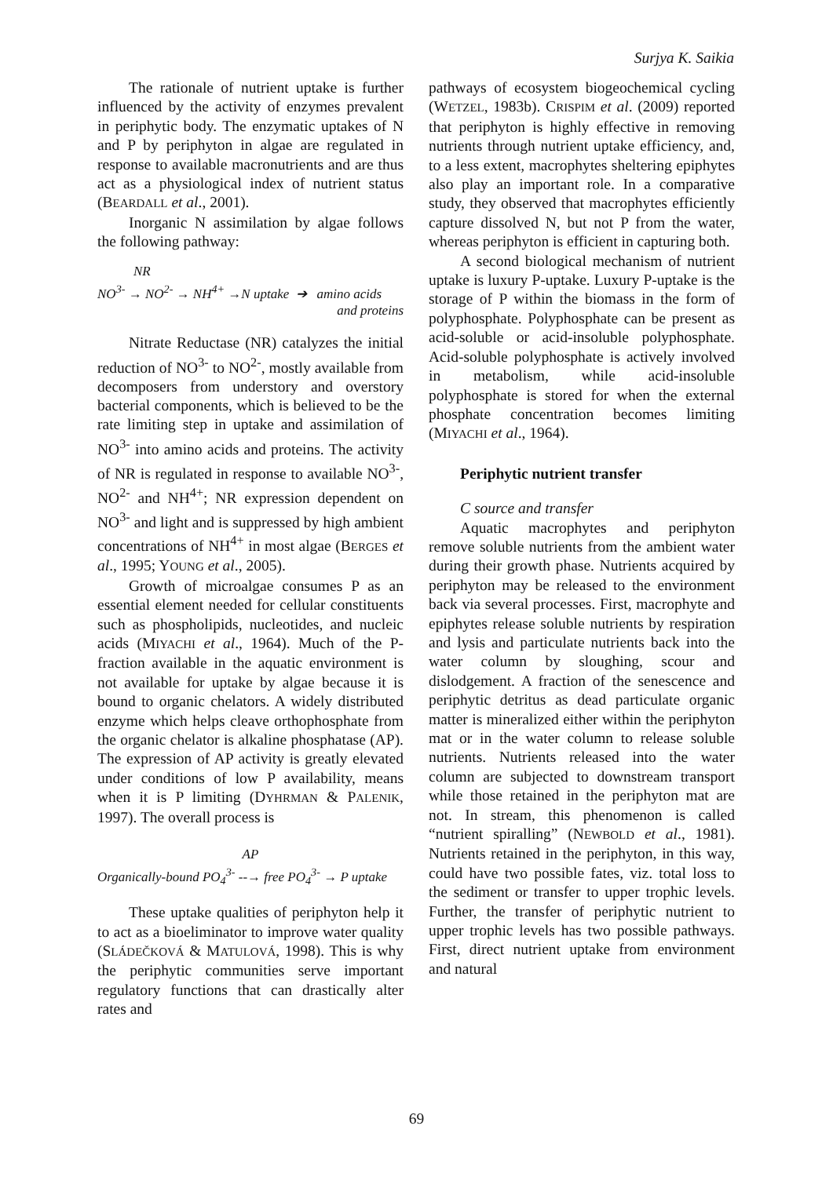Surjya K. Saikia
The rationale of nutrient uptake is further influenced by the activity of enzymes prevalent in periphytic body. The enzymatic uptakes of N and P by periphyton in algae are regulated in response to available macronutrients and are thus act as a physiological index of nutrient status (BEARDALL et al., 2001).
Inorganic N assimilation by algae follows the following pathway:
NR
NO<sup>3-</sup> → NO<sup>2-</sup> → NH<sup>4+</sup> →N uptake ➔ amino acids
and proteins
Nitrate Reductase (NR) catalyzes the initial reduction of NO<sup>3-</sup> to NO<sup>2-</sup>, mostly available from decomposers from understory and overstory bacterial components, which is believed to be the rate limiting step in uptake and assimilation of NO<sup>3-</sup> into amino acids and proteins. The activity of NR is regulated in response to available NO<sup>3-</sup>, NO<sup>2-</sup> and NH<sup>4+</sup>; NR expression dependent on NO<sup>3-</sup> and light and is suppressed by high ambient concentrations of NH<sup>4+</sup> in most algae (BERGES et al., 1995; YOUNG et al., 2005).
Growth of microalgae consumes P as an essential element needed for cellular constituents such as phospholipids, nucleotides, and nucleic acids (MIYACHI et al., 1964). Much of the P-fraction available in the aquatic environment is not available for uptake by algae because it is bound to organic chelators. A widely distributed enzyme which helps cleave orthophosphate from the organic chelator is alkaline phosphatase (AP). The expression of AP activity is greatly elevated under conditions of low P availability, means when it is P limiting (DYHRMAN & PALENIK, 1997). The overall process is
AP
Organically-bound PO<sub>4</sub><sup>3-</sup> --→ free PO<sub>4</sub><sup>3-</sup> → P uptake
These uptake qualities of periphyton help it to act as a bioeliminator to improve water quality (SLÁDEČKOVÁ & MATULOVÁ, 1998). This is why the periphytic communities serve important regulatory functions that can drastically alter rates and
pathways of ecosystem biogeochemical cycling (WETZEL, 1983b). CRISPIM et al. (2009) reported that periphyton is highly effective in removing nutrients through nutrient uptake efficiency, and, to a less extent, macrophytes sheltering epiphytes also play an important role. In a comparative study, they observed that macrophytes efficiently capture dissolved N, but not P from the water, whereas periphyton is efficient in capturing both.
A second biological mechanism of nutrient uptake is luxury P-uptake. Luxury P-uptake is the storage of P within the biomass in the form of polyphosphate. Polyphosphate can be present as acid-soluble or acid-insoluble polyphosphate. Acid-soluble polyphosphate is actively involved in metabolism, while acid-insoluble polyphosphate is stored for when the external phosphate concentration becomes limiting (MIYACHI et al., 1964).
Periphytic nutrient transfer
C source and transfer
Aquatic macrophytes and periphyton remove soluble nutrients from the ambient water during their growth phase. Nutrients acquired by periphyton may be released to the environment back via several processes. First, macrophyte and epiphytes release soluble nutrients by respiration and lysis and particulate nutrients back into the water column by sloughing, scour and dislodgement. A fraction of the senescence and periphytic detritus as dead particulate organic matter is mineralized either within the periphyton mat or in the water column to release soluble nutrients. Nutrients released into the water column are subjected to downstream transport while those retained in the periphyton mat are not. In stream, this phenomenon is called “nutrient spiralling” (NEWBOLD et al., 1981). Nutrients retained in the periphyton, in this way, could have two possible fates, viz. total loss to the sediment or transfer to upper trophic levels. Further, the transfer of periphytic nutrient to upper trophic levels has two possible pathways. First, direct nutrient uptake from environment and natural
69